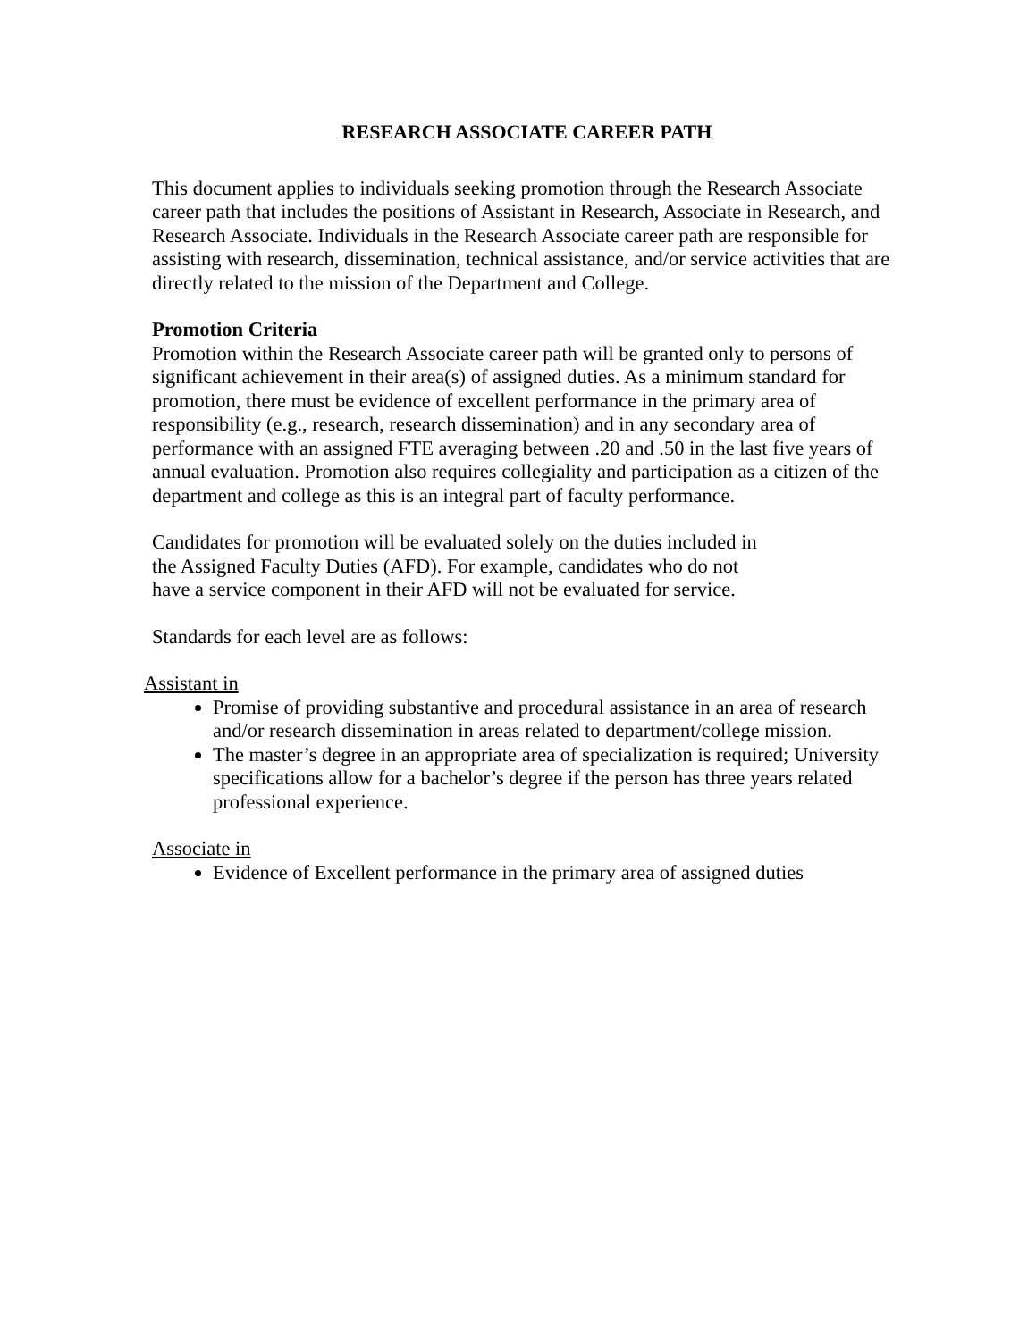RESEARCH ASSOCIATE CAREER PATH
This document applies to individuals seeking promotion through the Research Associate career path that includes the positions of Assistant in Research, Associate in Research, and Research Associate. Individuals in the Research Associate career path are responsible for assisting with research, dissemination, technical assistance, and/or service activities that are directly related to the mission of the Department and College.
Promotion Criteria
Promotion within the Research Associate career path will be granted only to persons of significant achievement in their area(s) of assigned duties. As a minimum standard for promotion, there must be evidence of excellent performance in the primary area of responsibility (e.g., research, research dissemination) and in any secondary area of performance with an assigned FTE averaging between .20 and .50 in the last five years of annual evaluation. Promotion also requires collegiality and participation as a citizen of the department and college as this is an integral part of faculty performance.
Candidates for promotion will be evaluated solely on the duties included in
the Assigned Faculty Duties (AFD). For example, candidates who do not
have a service component in their AFD will not be evaluated for service.
Standards for each level are as follows:
Assistant in
Promise of providing substantive and procedural assistance in an area of research and/or research dissemination in areas related to department/college mission.
The master’s degree in an appropriate area of specialization is required; University specifications allow for a bachelor’s degree if the person has three years related professional experience.
Associate in
Evidence of Excellent performance in the primary area of assigned duties